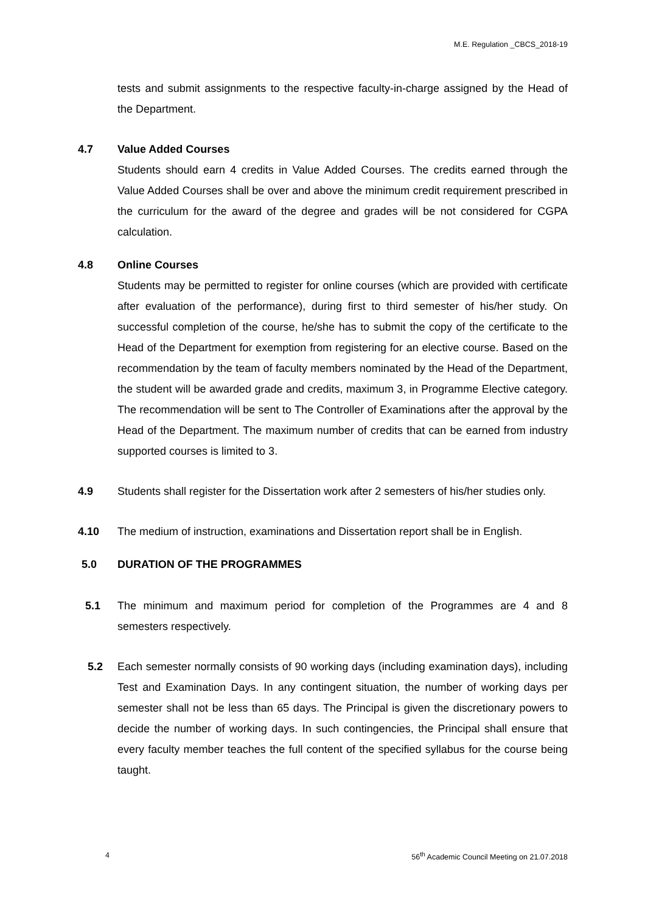M.E. Regulation _CBCS_2018-19
tests and submit assignments to the respective faculty-in-charge assigned by the Head of the Department.
4.7 Value Added Courses
Students should earn 4 credits in Value Added Courses. The credits earned through the Value Added Courses shall be over and above the minimum credit requirement prescribed in the curriculum for the award of the degree and grades will be not considered for CGPA calculation.
4.8 Online Courses
Students may be permitted to register for online courses (which are provided with certificate after evaluation of the performance), during first to third semester of his/her study. On successful completion of the course, he/she has to submit the copy of the certificate to the Head of the Department for exemption from registering for an elective course. Based on the recommendation by the team of faculty members nominated by the Head of the Department, the student will be awarded grade and credits, maximum 3, in Programme Elective category. The recommendation will be sent to The Controller of Examinations after the approval by the Head of the Department. The maximum number of credits that can be earned from industry supported courses is limited to 3.
4.9 Students shall register for the Dissertation work after 2 semesters of his/her studies only.
4.10 The medium of instruction, examinations and Dissertation report shall be in English.
5.0 DURATION OF THE PROGRAMMES
5.1 The minimum and maximum period for completion of the Programmes are 4 and 8 semesters respectively.
5.2 Each semester normally consists of 90 working days (including examination days), including Test and Examination Days. In any contingent situation, the number of working days per semester shall not be less than 65 days. The Principal is given the discretionary powers to decide the number of working days. In such contingencies, the Principal shall ensure that every faculty member teaches the full content of the specified syllabus for the course being taught.
4 56<sup>th</sup> Academic Council Meeting on 21.07.2018